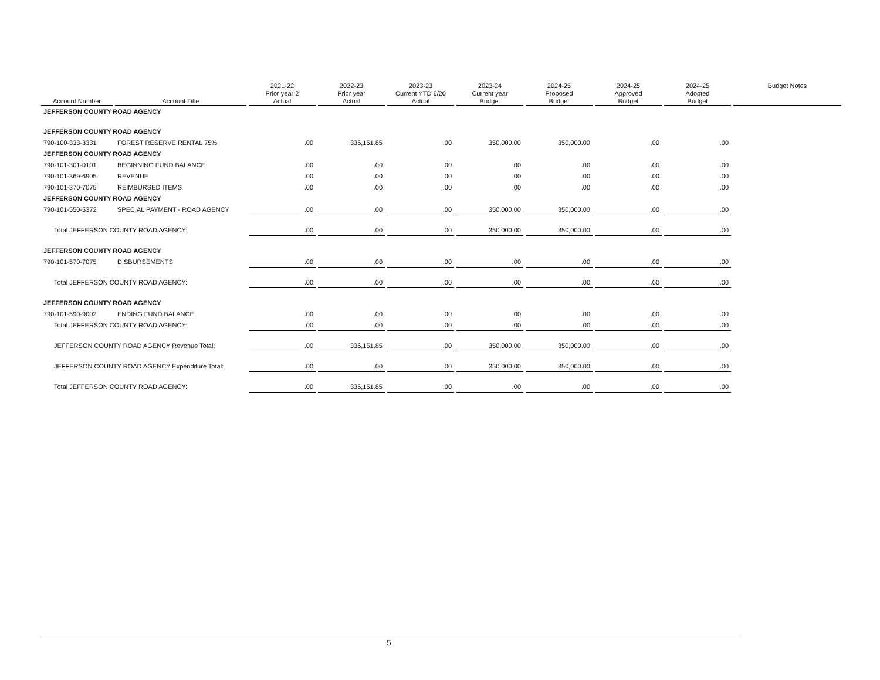| Account Number | Account Title | 2021-22 Prior year 2 Actual | 2022-23 Prior year Actual | 2023-23 Current YTD 6/20 Actual | 2023-24 Current year Budget | 2024-25 Proposed Budget | 2024-25 Approved Budget | 2024-25 Adopted Budget | Budget Notes |
| --- | --- | --- | --- | --- | --- | --- | --- | --- | --- |
| JEFFERSON COUNTY ROAD AGENCY | | | | | | | | | |
| JEFFERSON COUNTY ROAD AGENCY | | | | | | | | | |
| 790-100-333-3331 | FOREST RESERVE RENTAL 75% | .00 | 336,151.85 | .00 | 350,000.00 | 350,000.00 | .00 | .00 | |
| JEFFERSON COUNTY ROAD AGENCY | | | | | | | | | |
| 790-101-301-0101 | BEGINNING FUND BALANCE | .00 | .00 | .00 | .00 | .00 | .00 | .00 | |
| 790-101-369-6905 | REVENUE | .00 | .00 | .00 | .00 | .00 | .00 | .00 | |
| 790-101-370-7075 | REIMBURSED ITEMS | .00 | .00 | .00 | .00 | .00 | .00 | .00 | |
| JEFFERSON COUNTY ROAD AGENCY | | | | | | | | | |
| 790-101-550-5372 | SPECIAL PAYMENT - ROAD AGENCY | .00 | .00 | .00 | 350,000.00 | 350,000.00 | .00 | .00 | |
| Total JEFFERSON COUNTY ROAD AGENCY: | | .00 | .00 | .00 | 350,000.00 | 350,000.00 | .00 | .00 | |
| JEFFERSON COUNTY ROAD AGENCY | | | | | | | | | |
| 790-101-570-7075 | DISBURSEMENTS | .00 | .00 | .00 | .00 | .00 | .00 | .00 | |
| Total JEFFERSON COUNTY ROAD AGENCY: | | .00 | .00 | .00 | .00 | .00 | .00 | .00 | |
| JEFFERSON COUNTY ROAD AGENCY | | | | | | | | | |
| 790-101-590-9002 | ENDING FUND BALANCE | .00 | .00 | .00 | .00 | .00 | .00 | .00 | |
| Total JEFFERSON COUNTY ROAD AGENCY: | | .00 | .00 | .00 | .00 | .00 | .00 | .00 | |
| JEFFERSON COUNTY ROAD AGENCY Revenue Total: | | .00 | 336,151.85 | .00 | 350,000.00 | 350,000.00 | .00 | .00 | |
| JEFFERSON COUNTY ROAD AGENCY Expenditure Total: | | .00 | .00 | .00 | 350,000.00 | 350,000.00 | .00 | .00 | |
| Total JEFFERSON COUNTY ROAD AGENCY: | | .00 | 336,151.85 | .00 | .00 | .00 | .00 | .00 | |
5